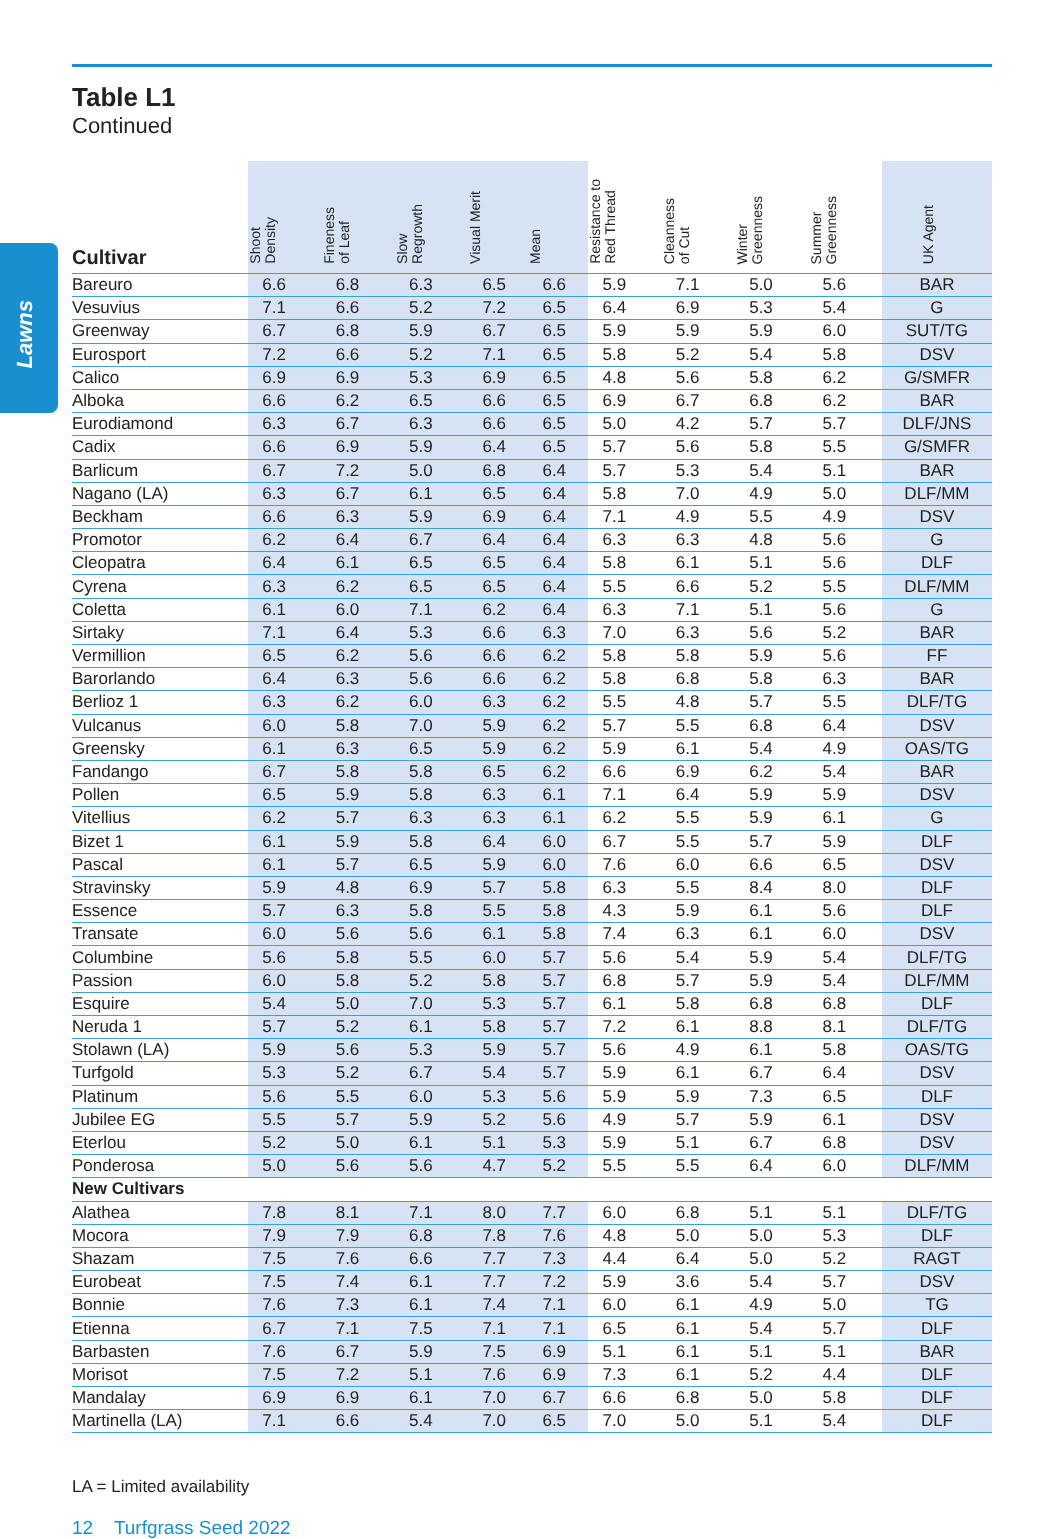Lawns
Table L1
Continued
| Cultivar | Shoot Density | Fineness of Leaf | Slow Regrowth | Visual Merit | Mean | Resistance to Red Thread | Cleanness of Cut | Winter Greenness | Summer Greenness | UK Agent |
| --- | --- | --- | --- | --- | --- | --- | --- | --- | --- | --- |
| Bareuro | 6.6 | 6.8 | 6.3 | 6.5 | 6.6 | 5.9 | 7.1 | 5.0 | 5.6 | BAR |
| Vesuvius | 7.1 | 6.6 | 5.2 | 7.2 | 6.5 | 6.4 | 6.9 | 5.3 | 5.4 | G |
| Greenway | 6.7 | 6.8 | 5.9 | 6.7 | 6.5 | 5.9 | 5.9 | 5.9 | 6.0 | SUT/TG |
| Eurosport | 7.2 | 6.6 | 5.2 | 7.1 | 6.5 | 5.8 | 5.2 | 5.4 | 5.8 | DSV |
| Calico | 6.9 | 6.9 | 5.3 | 6.9 | 6.5 | 4.8 | 5.6 | 5.8 | 6.2 | G/SMFR |
| Alboka | 6.6 | 6.2 | 6.5 | 6.6 | 6.5 | 6.9 | 6.7 | 6.8 | 6.2 | BAR |
| Eurodiamond | 6.3 | 6.7 | 6.3 | 6.6 | 6.5 | 5.0 | 4.2 | 5.7 | 5.7 | DLF/JNS |
| Cadix | 6.6 | 6.9 | 5.9 | 6.4 | 6.5 | 5.7 | 5.6 | 5.8 | 5.5 | G/SMFR |
| Barlicum | 6.7 | 7.2 | 5.0 | 6.8 | 6.4 | 5.7 | 5.3 | 5.4 | 5.1 | BAR |
| Nagano (LA) | 6.3 | 6.7 | 6.1 | 6.5 | 6.4 | 5.8 | 7.0 | 4.9 | 5.0 | DLF/MM |
| Beckham | 6.6 | 6.3 | 5.9 | 6.9 | 6.4 | 7.1 | 4.9 | 5.5 | 4.9 | DSV |
| Promotor | 6.2 | 6.4 | 6.7 | 6.4 | 6.4 | 6.3 | 6.3 | 4.8 | 5.6 | G |
| Cleopatra | 6.4 | 6.1 | 6.5 | 6.5 | 6.4 | 5.8 | 6.1 | 5.1 | 5.6 | DLF |
| Cyrena | 6.3 | 6.2 | 6.5 | 6.5 | 6.4 | 5.5 | 6.6 | 5.2 | 5.5 | DLF/MM |
| Coletta | 6.1 | 6.0 | 7.1 | 6.2 | 6.4 | 6.3 | 7.1 | 5.1 | 5.6 | G |
| Sirtaky | 7.1 | 6.4 | 5.3 | 6.6 | 6.3 | 7.0 | 6.3 | 5.6 | 5.2 | BAR |
| Vermillion | 6.5 | 6.2 | 5.6 | 6.6 | 6.2 | 5.8 | 5.8 | 5.9 | 5.6 | FF |
| Barorlando | 6.4 | 6.3 | 5.6 | 6.6 | 6.2 | 5.8 | 6.8 | 5.8 | 6.3 | BAR |
| Berlioz 1 | 6.3 | 6.2 | 6.0 | 6.3 | 6.2 | 5.5 | 4.8 | 5.7 | 5.5 | DLF/TG |
| Vulcanus | 6.0 | 5.8 | 7.0 | 5.9 | 6.2 | 5.7 | 5.5 | 6.8 | 6.4 | DSV |
| Greensky | 6.1 | 6.3 | 6.5 | 5.9 | 6.2 | 5.9 | 6.1 | 5.4 | 4.9 | OAS/TG |
| Fandango | 6.7 | 5.8 | 5.8 | 6.5 | 6.2 | 6.6 | 6.9 | 6.2 | 5.4 | BAR |
| Pollen | 6.5 | 5.9 | 5.8 | 6.3 | 6.1 | 7.1 | 6.4 | 5.9 | 5.9 | DSV |
| Vitellius | 6.2 | 5.7 | 6.3 | 6.3 | 6.1 | 6.2 | 5.5 | 5.9 | 6.1 | G |
| Bizet 1 | 6.1 | 5.9 | 5.8 | 6.4 | 6.0 | 6.7 | 5.5 | 5.7 | 5.9 | DLF |
| Pascal | 6.1 | 5.7 | 6.5 | 5.9 | 6.0 | 7.6 | 6.0 | 6.6 | 6.5 | DSV |
| Stravinsky | 5.9 | 4.8 | 6.9 | 5.7 | 5.8 | 6.3 | 5.5 | 8.4 | 8.0 | DLF |
| Essence | 5.7 | 6.3 | 5.8 | 5.5 | 5.8 | 4.3 | 5.9 | 6.1 | 5.6 | DLF |
| Transate | 6.0 | 5.6 | 5.6 | 6.1 | 5.8 | 7.4 | 6.3 | 6.1 | 6.0 | DSV |
| Columbine | 5.6 | 5.8 | 5.5 | 6.0 | 5.7 | 5.6 | 5.4 | 5.9 | 5.4 | DLF/TG |
| Passion | 6.0 | 5.8 | 5.2 | 5.8 | 5.7 | 6.8 | 5.7 | 5.9 | 5.4 | DLF/MM |
| Esquire | 5.4 | 5.0 | 7.0 | 5.3 | 5.7 | 6.1 | 5.8 | 6.8 | 6.8 | DLF |
| Neruda 1 | 5.7 | 5.2 | 6.1 | 5.8 | 5.7 | 7.2 | 6.1 | 8.8 | 8.1 | DLF/TG |
| Stolawn (LA) | 5.9 | 5.6 | 5.3 | 5.9 | 5.7 | 5.6 | 4.9 | 6.1 | 5.8 | OAS/TG |
| Turfgold | 5.3 | 5.2 | 6.7 | 5.4 | 5.7 | 5.9 | 6.1 | 6.7 | 6.4 | DSV |
| Platinum | 5.6 | 5.5 | 6.0 | 5.3 | 5.6 | 5.9 | 5.9 | 7.3 | 6.5 | DLF |
| Jubilee EG | 5.5 | 5.7 | 5.9 | 5.2 | 5.6 | 4.9 | 5.7 | 5.9 | 6.1 | DSV |
| Eterlou | 5.2 | 5.0 | 6.1 | 5.1 | 5.3 | 5.9 | 5.1 | 6.7 | 6.8 | DSV |
| Ponderosa | 5.0 | 5.6 | 5.6 | 4.7 | 5.2 | 5.5 | 5.5 | 6.4 | 6.0 | DLF/MM |
| New Cultivars | | | | | | | | | | |
| Alathea | 7.8 | 8.1 | 7.1 | 8.0 | 7.7 | 6.0 | 6.8 | 5.1 | 5.1 | DLF/TG |
| Mocora | 7.9 | 7.9 | 6.8 | 7.8 | 7.6 | 4.8 | 5.0 | 5.0 | 5.3 | DLF |
| Shazam | 7.5 | 7.6 | 6.6 | 7.7 | 7.3 | 4.4 | 6.4 | 5.0 | 5.2 | RAGT |
| Eurobeat | 7.5 | 7.4 | 6.1 | 7.7 | 7.2 | 5.9 | 3.6 | 5.4 | 5.7 | DSV |
| Bonnie | 7.6 | 7.3 | 6.1 | 7.4 | 7.1 | 6.0 | 6.1 | 4.9 | 5.0 | TG |
| Etienna | 6.7 | 7.1 | 7.5 | 7.1 | 7.1 | 6.5 | 6.1 | 5.4 | 5.7 | DLF |
| Barbasten | 7.6 | 6.7 | 5.9 | 7.5 | 6.9 | 5.1 | 6.1 | 5.1 | 5.1 | BAR |
| Morisot | 7.5 | 7.2 | 5.1 | 7.6 | 6.9 | 7.3 | 6.1 | 5.2 | 4.4 | DLF |
| Mandalay | 6.9 | 6.9 | 6.1 | 7.0 | 6.7 | 6.6 | 6.8 | 5.0 | 5.8 | DLF |
| Martinella (LA) | 7.1 | 6.6 | 5.4 | 7.0 | 6.5 | 7.0 | 5.0 | 5.1 | 5.4 | DLF |
LA = Limited availability
12 Turfgrass Seed 2022